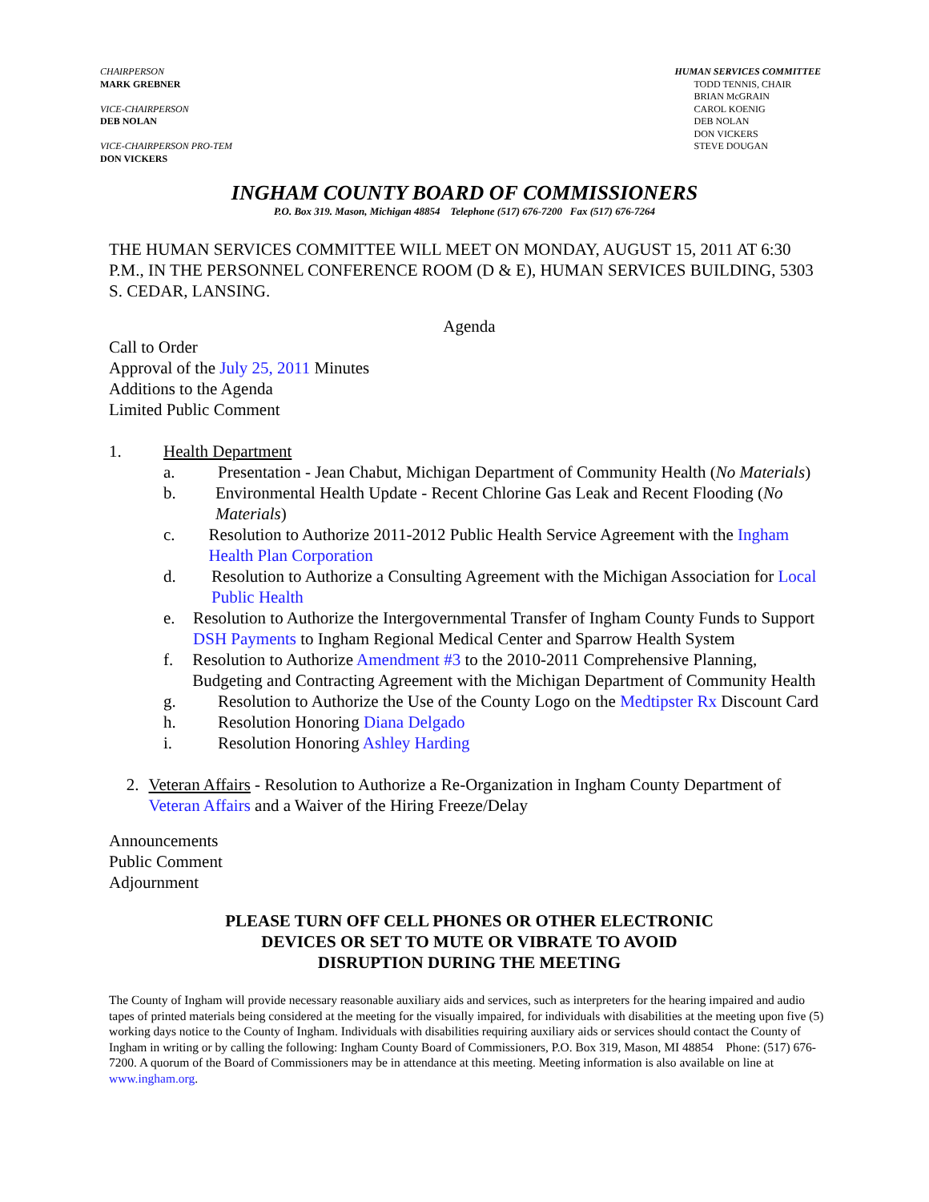CHAIRPERSON
MARK GREBNER
VICE-CHAIRPERSON
DEB NOLAN
VICE-CHAIRPERSON PRO-TEM
DON VICKERS
HUMAN SERVICES COMMITTEE
TODD TENNIS, CHAIR
BRIAN McGRAIN
CAROL KOENIG
DEB NOLAN
DON VICKERS
STEVE DOUGAN
INGHAM COUNTY BOARD OF COMMISSIONERS
P.O. Box 319. Mason, Michigan 48854 Telephone (517) 676-7200 Fax (517) 676-7264
THE HUMAN SERVICES COMMITTEE WILL MEET ON MONDAY, AUGUST 15, 2011 AT 6:30 P.M., IN THE PERSONNEL CONFERENCE ROOM (D & E), HUMAN SERVICES BUILDING, 5303 S. CEDAR, LANSING.
Agenda
Call to Order
Approval of the July 25, 2011 Minutes
Additions to the Agenda
Limited Public Comment
1. Health Department
a. Presentation - Jean Chabut, Michigan Department of Community Health (No Materials)
b. Environmental Health Update - Recent Chlorine Gas Leak and Recent Flooding (No Materials)
c. Resolution to Authorize 2011-2012 Public Health Service Agreement with the Ingham Health Plan Corporation
d. Resolution to Authorize a Consulting Agreement with the Michigan Association for Local Public Health
e. Resolution to Authorize the Intergovernmental Transfer of Ingham County Funds to Support DSH Payments to Ingham Regional Medical Center and Sparrow Health System
f. Resolution to Authorize Amendment #3 to the 2010-2011 Comprehensive Planning, Budgeting and Contracting Agreement with the Michigan Department of Community Health
g. Resolution to Authorize the Use of the County Logo on the Medtipster Rx Discount Card
h. Resolution Honoring Diana Delgado
i. Resolution Honoring Ashley Harding
2. Veteran Affairs - Resolution to Authorize a Re-Organization in Ingham County Department of Veteran Affairs and a Waiver of the Hiring Freeze/Delay
Announcements
Public Comment
Adjournment
PLEASE TURN OFF CELL PHONES OR OTHER ELECTRONIC
DEVICES OR SET TO MUTE OR VIBRATE TO AVOID
DISRUPTION DURING THE MEETING
The County of Ingham will provide necessary reasonable auxiliary aids and services, such as interpreters for the hearing impaired and audio tapes of printed materials being considered at the meeting for the visually impaired, for individuals with disabilities at the meeting upon five (5) working days notice to the County of Ingham. Individuals with disabilities requiring auxiliary aids or services should contact the County of Ingham in writing or by calling the following: Ingham County Board of Commissioners, P.O. Box 319, Mason, MI 48854 Phone: (517) 676-7200. A quorum of the Board of Commissioners may be in attendance at this meeting. Meeting information is also available on line at www.ingham.org.